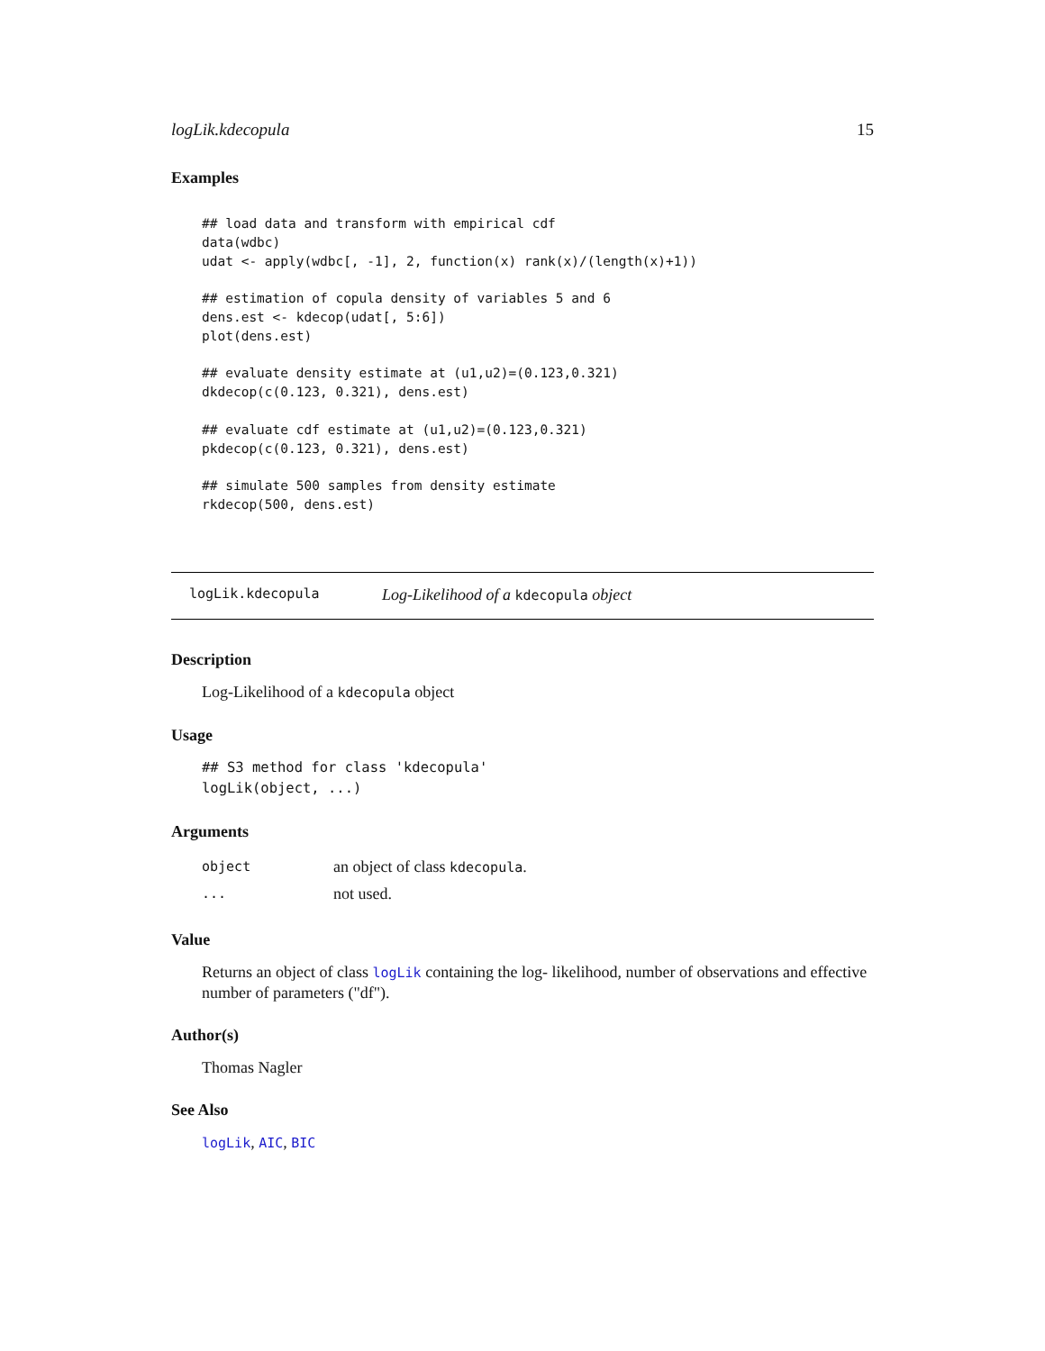logLik.kdecopula 15
Examples
## load data and transform with empirical cdf
data(wdbc)
udat <- apply(wdbc[, -1], 2, function(x) rank(x)/(length(x)+1))

## estimation of copula density of variables 5 and 6
dens.est <- kdecop(udat[, 5:6])
plot(dens.est)

## evaluate density estimate at (u1,u2)=(0.123,0.321)
dkdecop(c(0.123, 0.321), dens.est)

## evaluate cdf estimate at (u1,u2)=(0.123,0.321)
pkdecop(c(0.123, 0.321), dens.est)

## simulate 500 samples from density estimate
rkdecop(500, dens.est)
logLik.kdecopula Log-Likelihood of a kdecopula object
Description
Log-Likelihood of a kdecopula object
Usage
## S3 method for class 'kdecopula'
logLik(object, ...)
Arguments
object an object of class kdecopula.
... not used.
Value
Returns an object of class logLik containing the log- likelihood, number of observations and effective number of parameters ("df").
Author(s)
Thomas Nagler
See Also
logLik, AIC, BIC